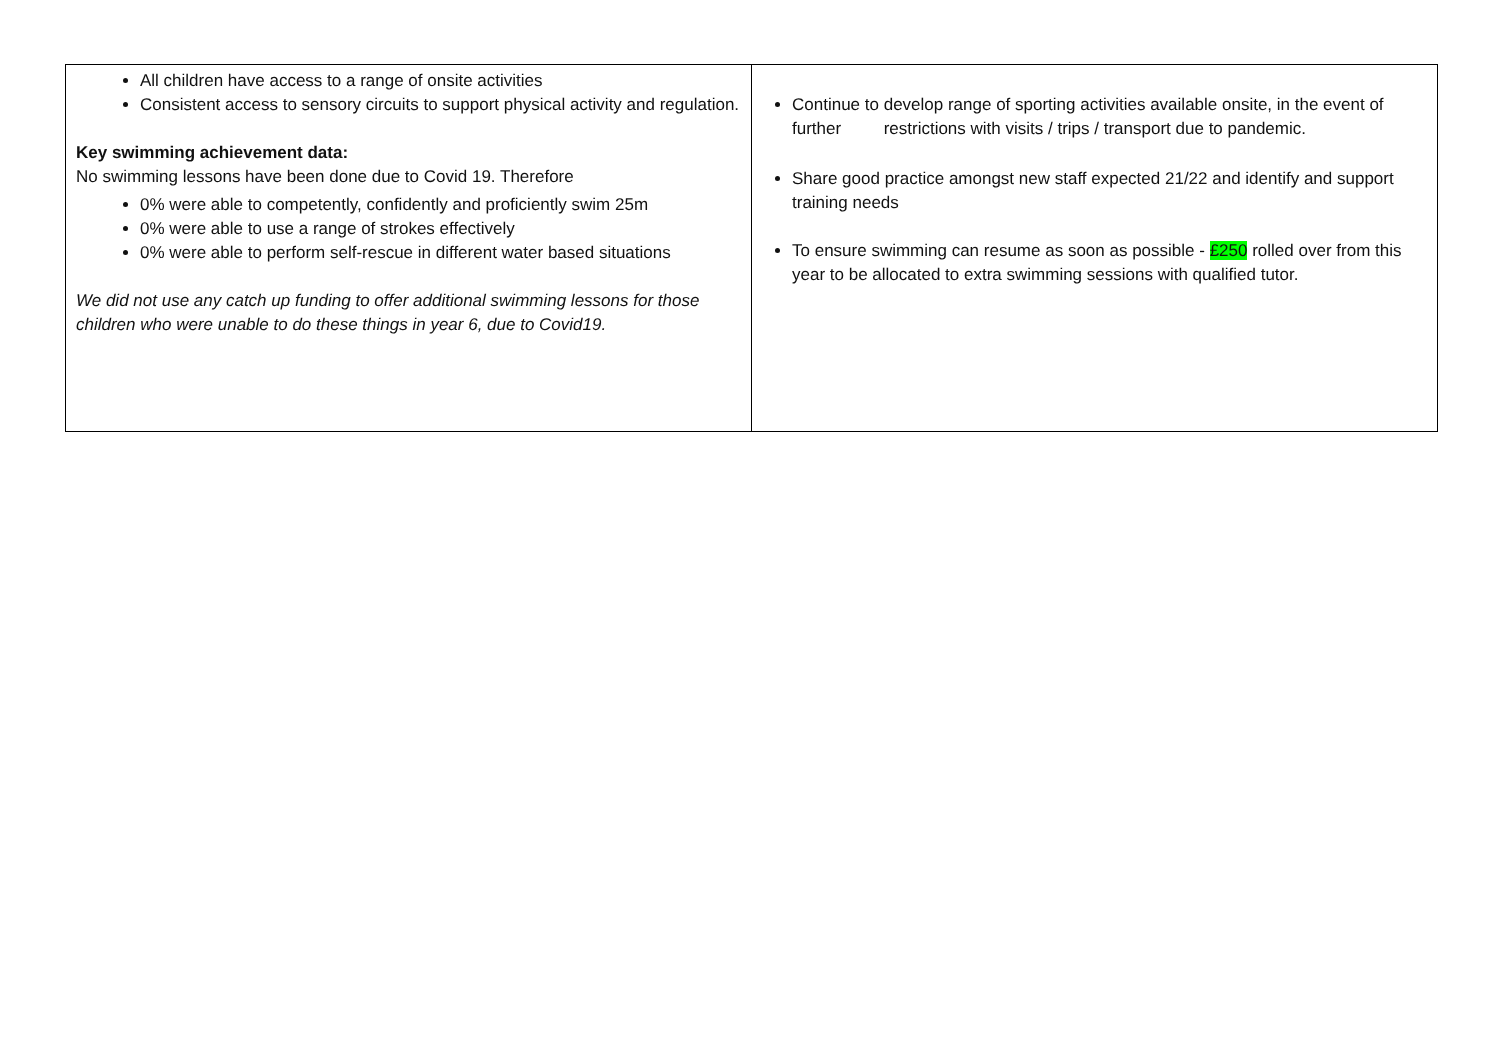| All children have access to a range of onsite activities Consistent access to sensory circuits to support physical activity and regulation. Key swimming achievement data: No swimming lessons have been done due to Covid 19. Therefore 0% were able to competently, confidently and proficiently swim 25m 0% were able to use a range of strokes effectively 0% were able to perform self-rescue in different water based situations We did not use any catch up funding to offer additional swimming lessons for those children who were unable to do these things in year 6, due to Covid19. | Continue to develop range of sporting activities available onsite, in the event of further restrictions with visits / trips / transport due to pandemic. Share good practice amongst new staff expected 21/22 and identify and support training needs To ensure swimming can resume as soon as possible - £250 rolled over from this year to be allocated to extra swimming sessions with qualified tutor. |